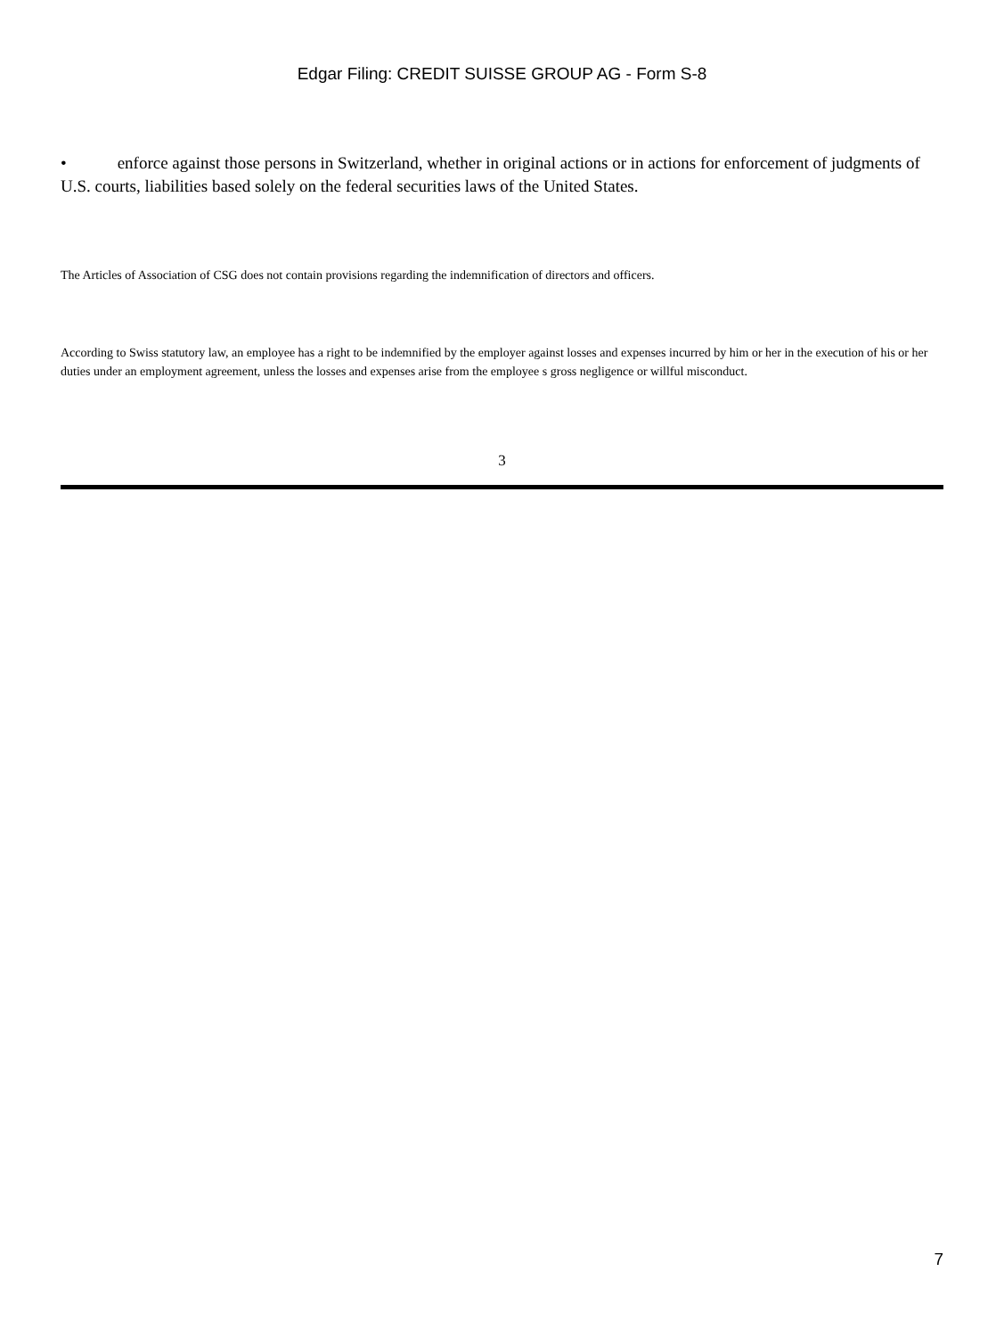Edgar Filing: CREDIT SUISSE GROUP AG - Form S-8
• enforce against those persons in Switzerland, whether in original actions or in actions for enforcement of judgments of U.S. courts, liabilities based solely on the federal securities laws of the United States.
The Articles of Association of CSG does not contain provisions regarding the indemnification of directors and officers.
According to Swiss statutory law, an employee has a right to be indemnified by the employer against losses and expenses incurred by him or her in the execution of his or her duties under an employment agreement, unless the losses and expenses arise from the employee s gross negligence or willful misconduct.
3
7